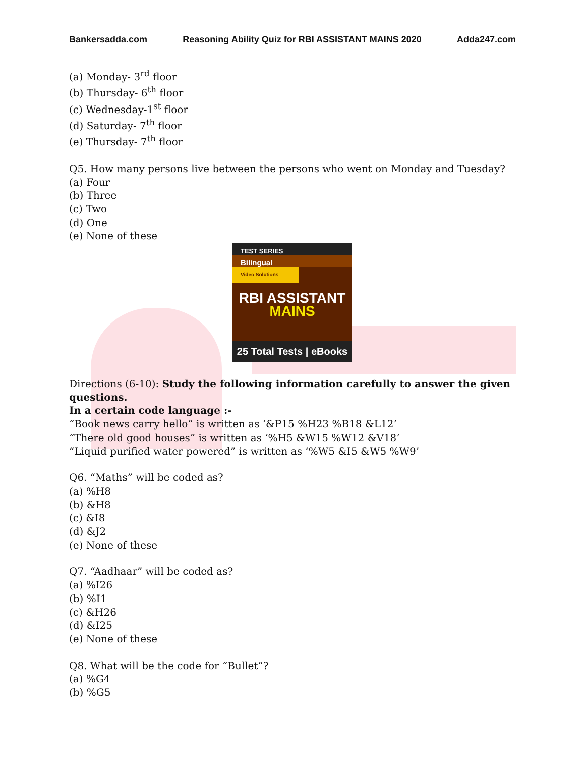Bankersadda.com Reasoning Ability Quiz for RBI ASSISTANT MAINS 2020 Adda247.com
(a) Monday- 3<sup>rd</sup> floor
(b) Thursday- 6<sup>th</sup> floor
(c) Wednesday-1<sup>st</sup> floor
(d) Saturday- 7<sup>th</sup> floor
(e) Thursday- 7<sup>th</sup> floor
Q5. How many persons live between the persons who went on Monday and Tuesday?
(a) Four
(b) Three
(c) Two
(d) One
(e) None of these
TEST SERIES
Bilingual
Video Solutions
RBI ASSISTANT
MAINS
25 Total Tests | eBooks
Directions (6-10): Study the following information carefully to answer the given questions.
In a certain code language :-
“Book news carry hello” is written as ‘&P15 %H23 %B18 &L12’
“There old good houses” is written as ‘%H5 &W15 %W12 &V18’
“Liquid purified water powered” is written as ‘%W5 &I5 &W5 %W9’
Q6. “Maths” will be coded as?
(a) %H8
(b) &H8
(c) &I8
(d) &J2
(e) None of these
Q7. “Aadhaar” will be coded as?
(a) %I26
(b) %I1
(c) &H26
(d) &I25
(e) None of these
Q8. What will be the code for “Bullet”?
(a) %G4
(b) %G5